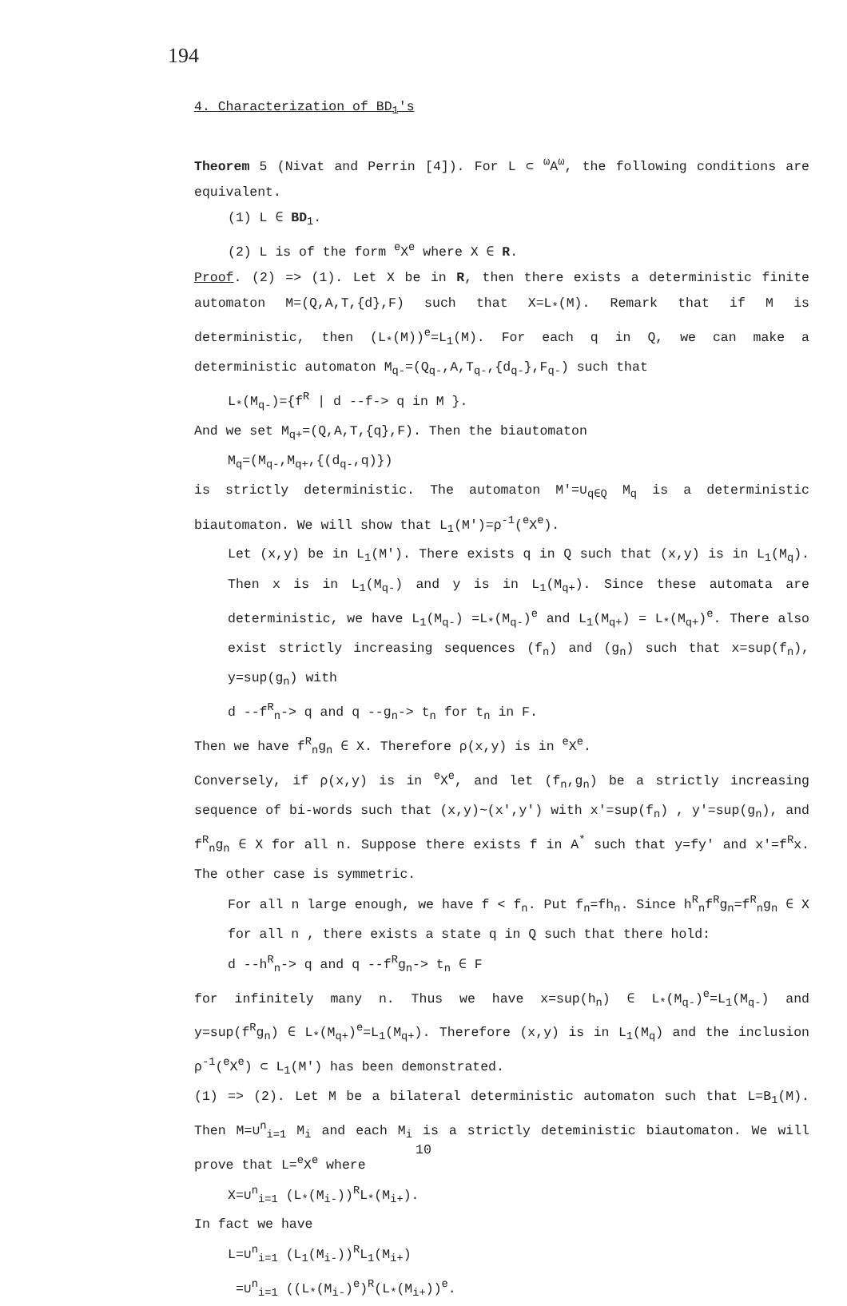194
4. Characterization of BD<sub>1</sub>'s
Theorem 5 (Nivat and Perrin [4]). For L ⊂ <sup>ω</sup>A<sup>ω</sup>, the following conditions are equivalent.
(1) L ∈ BD<sub>1</sub>.
(2) L is of the form <sup>e</sup>X<sup>e</sup> where X ∈ R.
Proof. (2) => (1). Let X be in R, then there exists a deterministic finite automaton M=(Q,A,T,{d},F) such that X=L<sub>*</sub>(M). Remark that if M is deterministic, then (L<sub>*</sub>(M))<sup>e</sup>=L<sub>1</sub>(M). For each q in Q, we can make a deterministic automaton M<sub>q-</sub>=(Q<sub>q-</sub>,A,T<sub>q-</sub>,{d<sub>q-</sub>},F<sub>q-</sub>) such that
L<sub>*</sub>(M<sub>q-</sub>)={f<sup>R</sup> | d --f-> q in M }.
And we set M<sub>q+</sub>=(Q,A,T,{q},F). Then the biautomaton
M<sub>q</sub>=(M<sub>q-</sub>,M<sub>q+</sub>,{(d<sub>q-</sub>,q)})
is strictly deterministic. The automaton M'=∪<sub>q∈Q</sub> M<sub>q</sub> is a deterministic biautomaton. We will show that L<sub>1</sub>(M')=ρ<sup>-1</sup>(<sup>e</sup>X<sup>e</sup>).
Let (x,y) be in L<sub>1</sub>(M'). There exists q in Q such that (x,y) is in L<sub>1</sub>(M<sub>q</sub>). Then x is in L<sub>1</sub>(M<sub>q-</sub>) and y is in L<sub>1</sub>(M<sub>q+</sub>). Since these automata are deterministic, we have L<sub>1</sub>(M<sub>q-</sub>) =L<sub>*</sub>(M<sub>q-</sub>)<sup>e</sup> and L<sub>1</sub>(M<sub>q+</sub>) = L<sub>*</sub>(M<sub>q+</sub>)<sup>e</sup>. There also exist strictly increasing sequences (f<sub>n</sub>) and (g<sub>n</sub>) such that x=sup(f<sub>n</sub>), y=sup(g<sub>n</sub>) with
d --f<sup>R</sup><sub>n</sub>-> q and q --g<sub>n</sub>-> t<sub>n</sub> for t<sub>n</sub> in F.
Then we have f<sup>R</sup><sub>n</sub>g<sub>n</sub> ∈ X. Therefore ρ(x,y) is in <sup>e</sup>X<sup>e</sup>.
Conversely, if ρ(x,y) is in <sup>e</sup>X<sup>e</sup>, and let (f<sub>n</sub>,g<sub>n</sub>) be a strictly increasing sequence of bi-words such that (x,y)~(x',y') with x'=sup(f<sub>n</sub>) , y'=sup(g<sub>n</sub>), and f<sup>R</sup><sub>n</sub>g<sub>n</sub> ∈ X for all n. Suppose there exists f in A<sup>*</sup> such that y=fy' and x'=f<sup>R</sup>x. The other case is symmetric.
For all n large enough, we have f < f<sub>n</sub>. Put f<sub>n</sub>=fh<sub>n</sub>. Since h<sup>R</sup><sub>n</sub>f<sup>R</sup>g<sub>n</sub>=f<sup>R</sup><sub>n</sub>g<sub>n</sub> ∈ X for all n , there exists a state q in Q such that there hold:
d --h<sup>R</sup><sub>n</sub>-> q and q --f<sup>R</sup>g<sub>n</sub>-> t<sub>n</sub> ∈ F
for infinitely many n. Thus we have x=sup(h<sub>n</sub>) ∈ L<sub>*</sub>(M<sub>q-</sub>)<sup>e</sup>=L<sub>1</sub>(M<sub>q-</sub>) and y=sup(f<sup>R</sup>g<sub>n</sub>) ∈ L<sub>*</sub>(M<sub>q+</sub>)<sup>e</sup>=L<sub>1</sub>(M<sub>q+</sub>). Therefore (x,y) is in L<sub>1</sub>(M<sub>q</sub>) and the inclusion ρ<sup>-1</sup>(<sup>e</sup>X<sup>e</sup>) ⊂ L<sub>1</sub>(M') has been demonstrated.
(1) => (2). Let M be a bilateral deterministic automaton such that L=B<sub>1</sub>(M). Then M=∪<sup>n</sup><sub>i=1</sub> M<sub>i</sub> and each M<sub>i</sub> is a strictly deteministic biautomaton. We will prove that L=<sup>e</sup>X<sup>e</sup> where
X=∪<sup>n</sup><sub>i=1</sub> (L<sub>*</sub>(M<sub>i-</sub>))<sup>R</sup>L<sub>*</sub>(M<sub>i+</sub>).
In fact we have
L=∪<sup>n</sup><sub>i=1</sub> (L<sub>1</sub>(M<sub>i-</sub>))<sup>R</sup>L<sub>1</sub>(M<sub>i+</sub>)
=∪<sup>n</sup><sub>i=1</sub> ((L<sub>*</sub>(M<sub>i-</sub>)<sup>e</sup>)<sup>R</sup>(L<sub>*</sub>(M<sub>i+</sub>))<sup>e</sup>.
10